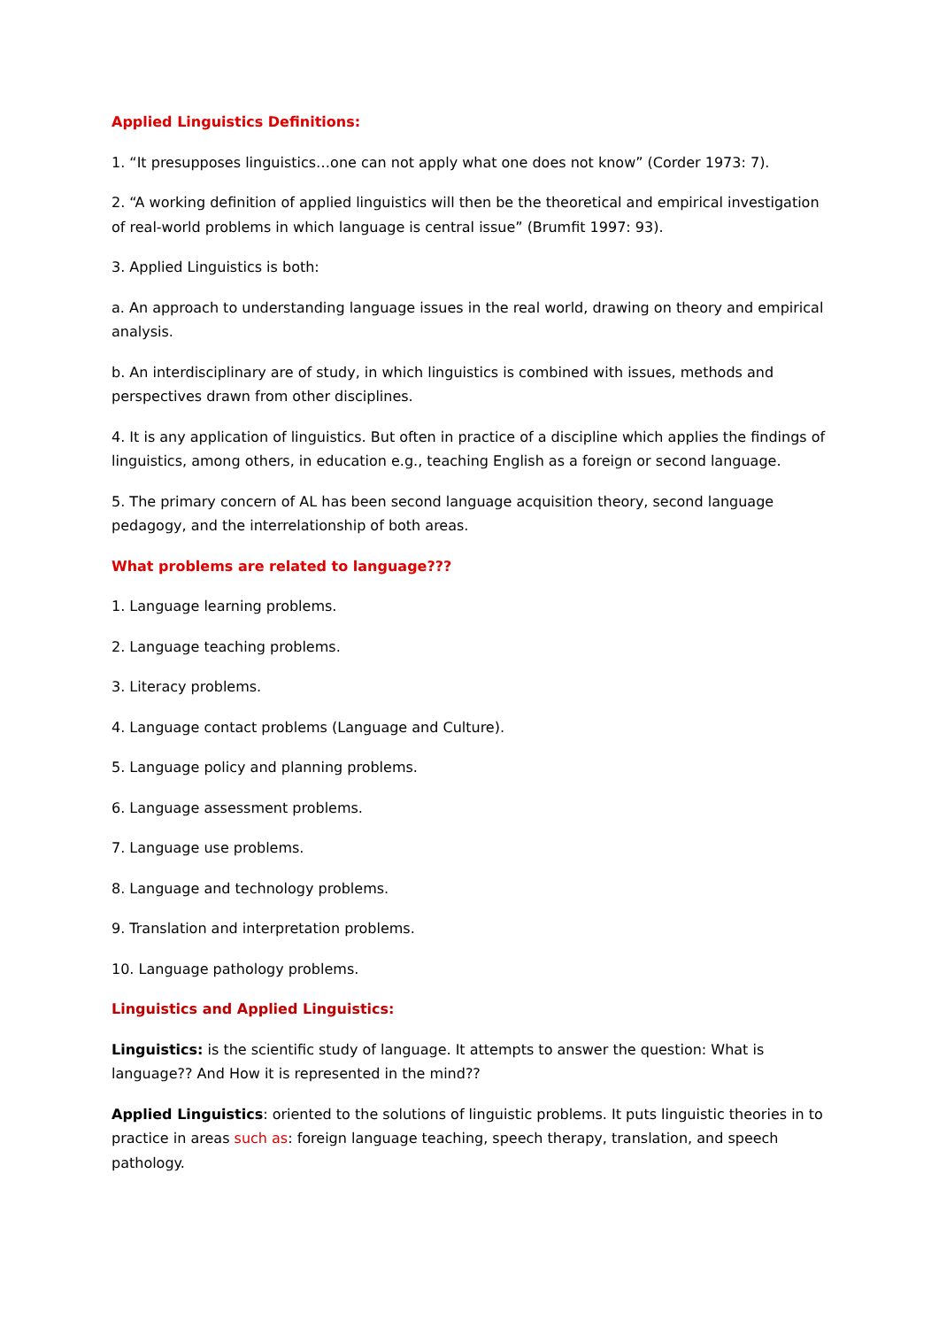Applied Linguistics Definitions:
1. “It presupposes linguistics…one can not apply what one does not know” (Corder 1973: 7).
2. “A working definition of applied linguistics will then be the theoretical and empirical investigation of real-world problems in which language is central issue” (Brumfit 1997: 93).
3. Applied Linguistics is both:
a. An approach to understanding language issues in the real world, drawing on theory and empirical analysis.
b. An interdisciplinary are of study, in which linguistics is combined with issues, methods and perspectives drawn from other disciplines.
4. It is any application of linguistics. But often in practice of a discipline which applies the findings of linguistics, among others, in education e.g., teaching English as a foreign or second language.
5. The primary concern of AL has been second language acquisition theory, second language pedagogy, and the interrelationship of both areas.
What problems are related to language???
1. Language learning problems.
2. Language teaching problems.
3. Literacy problems.
4. Language contact problems (Language and Culture).
5. Language policy and planning problems.
6. Language assessment problems.
7. Language use problems.
8. Language and technology problems.
9. Translation and interpretation problems.
10. Language pathology problems.
Linguistics and Applied Linguistics:
Linguistics: is the scientific study of language. It attempts to answer the question: What is language?? And How it is represented in the mind??
Applied Linguistics: oriented to the solutions of linguistic problems. It puts linguistic theories in to practice in areas such as: foreign language teaching, speech therapy, translation, and speech pathology.